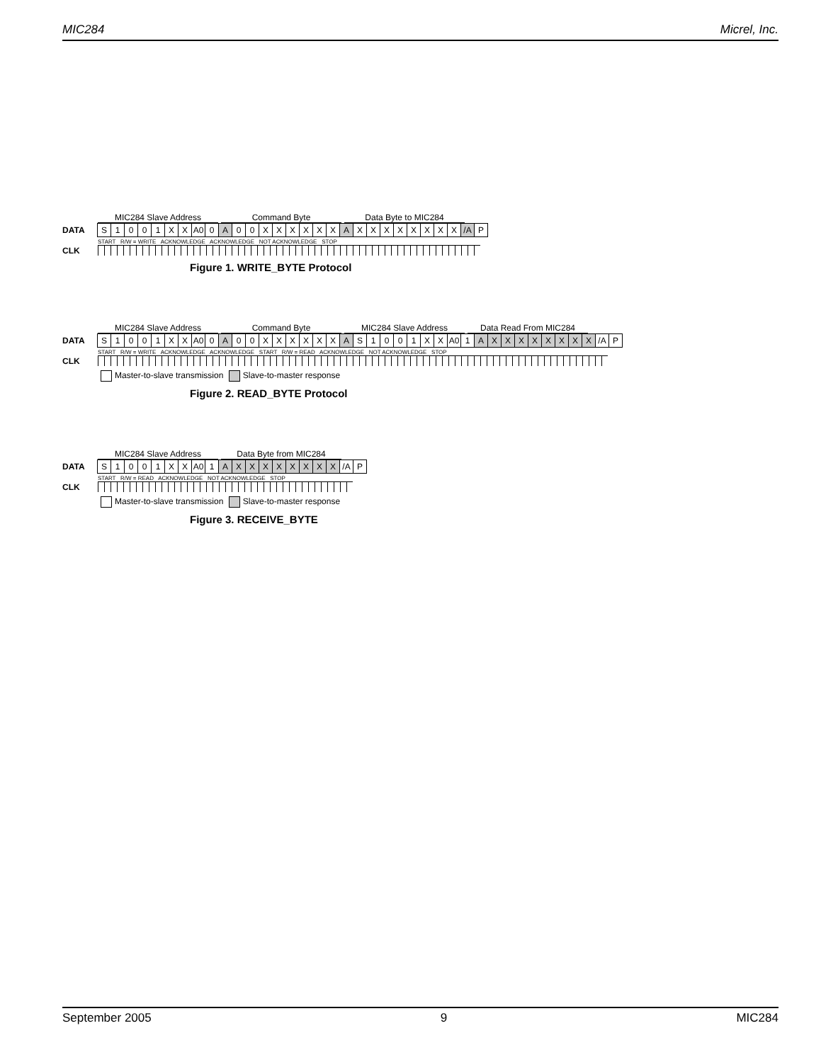MIC284 Micrel, Inc.
MIC284 Slave Address Command Byte Data Byte to MIC284
DATA S 1001 XX A0 0 A 00 XXXXXX A XXXXXXXX /A P
START R/W = WRITE ACKNOWLEDGE ACKNOWLEDGE NOT ACKNOWLEDGE STOP
CLK
Figure 1. WRITE_BYTE Protocol
MIC284 Slave Address Command Byte MIC284 Slave Address Data Read From MIC284
DATA S 1001 XX A0 0 A 00 XXXXXX A S 1001 XX A0 1 AXXXXXXXX /A P
START R/W = WRITE ACKNOWLEDGE ACKNOWLEDGE START R/W = READ ACKNOWLEDGE NOT ACKNOWLEDGE STOP
CLK
Master-to-slave transmission Slave-to-master response
Figure 2. READ_BYTE Protocol
MIC284 Slave Address Data Byte from MIC284
DATA S 1001 XX A0 1 AXXXXXXXX /A P
START R/W = READ ACKNOWLEDGE NOT ACKNOWLEDGE STOP
CLK
Master-to-slave transmission Slave-to-master response
Figure 3. RECEIVE_BYTE
September 2005 9 MIC284